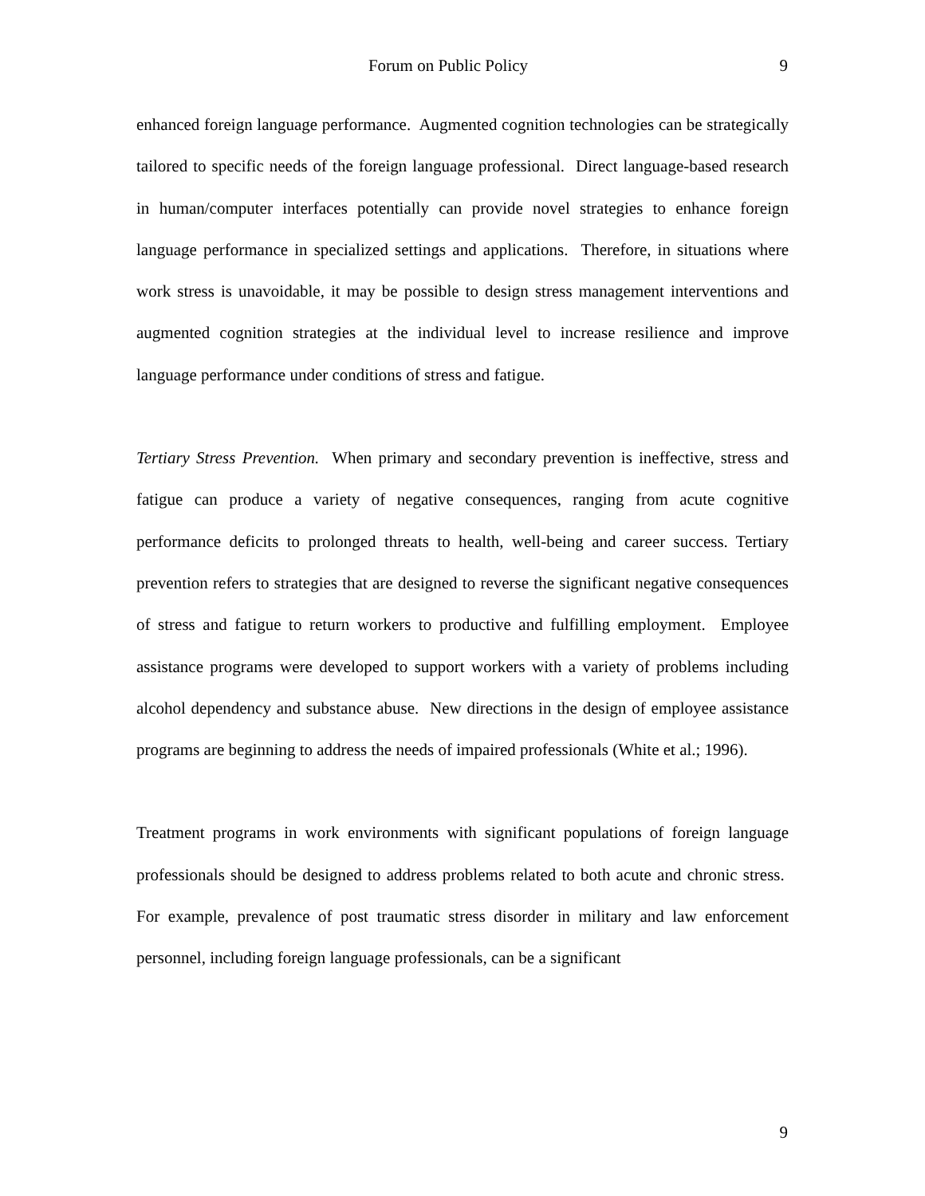Forum on Public Policy 9
enhanced foreign language performance. Augmented cognition technologies can be strategically tailored to specific needs of the foreign language professional. Direct language-based research in human/computer interfaces potentially can provide novel strategies to enhance foreign language performance in specialized settings and applications. Therefore, in situations where work stress is unavoidable, it may be possible to design stress management interventions and augmented cognition strategies at the individual level to increase resilience and improve language performance under conditions of stress and fatigue.
Tertiary Stress Prevention. When primary and secondary prevention is ineffective, stress and fatigue can produce a variety of negative consequences, ranging from acute cognitive performance deficits to prolonged threats to health, well-being and career success. Tertiary prevention refers to strategies that are designed to reverse the significant negative consequences of stress and fatigue to return workers to productive and fulfilling employment. Employee assistance programs were developed to support workers with a variety of problems including alcohol dependency and substance abuse. New directions in the design of employee assistance programs are beginning to address the needs of impaired professionals (White et al.; 1996).
Treatment programs in work environments with significant populations of foreign language professionals should be designed to address problems related to both acute and chronic stress. For example, prevalence of post traumatic stress disorder in military and law enforcement personnel, including foreign language professionals, can be a significant
9